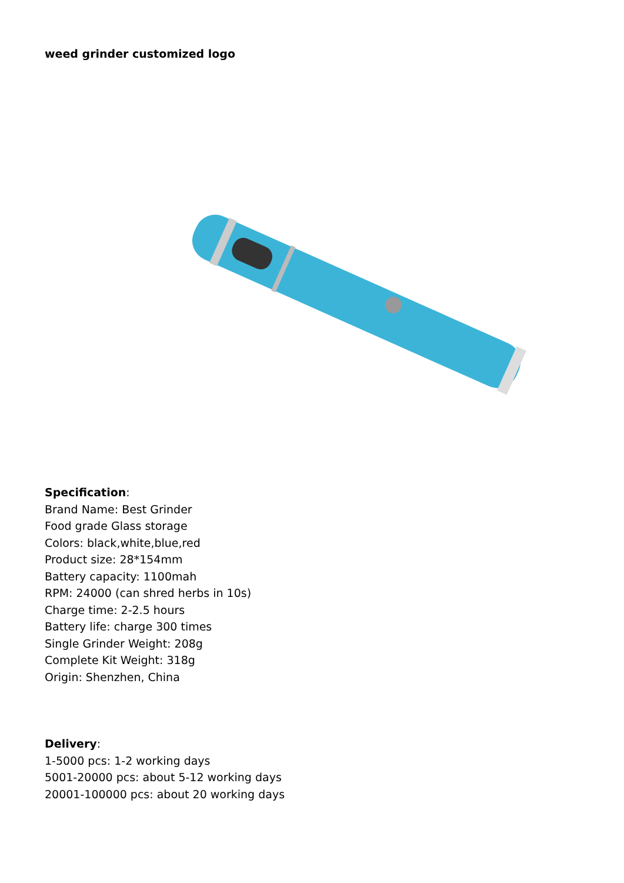weed grinder customized logo
Specification:
Brand Name: Best Grinder
Food grade Glass storage
Colors: black,white,blue,red
Product size: 28*154mm
Battery capacity: 1100mah
RPM: 24000 (can shred herbs in 10s)
Charge time: 2-2.5 hours
Battery life: charge 300 times
Single Grinder Weight: 208g
Complete Kit Weight: 318g
Origin: Shenzhen, China
Delivery:
1-5000 pcs: 1-2 working days
5001-20000 pcs: about 5-12 working days
20001-100000 pcs: about 20 working days